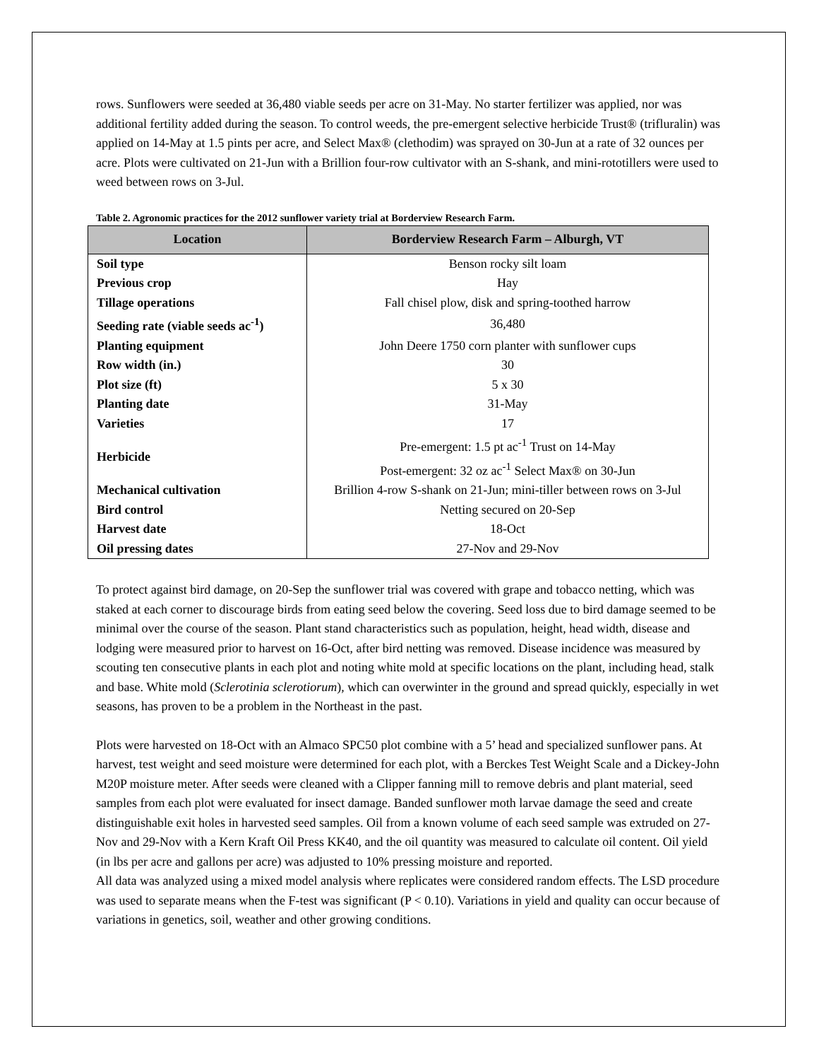rows. Sunflowers were seeded at 36,480 viable seeds per acre on 31-May. No starter fertilizer was applied, nor was additional fertility added during the season. To control weeds, the pre-emergent selective herbicide Trust® (trifluralin) was applied on 14-May at 1.5 pints per acre, and Select Max® (clethodim) was sprayed on 30-Jun at a rate of 32 ounces per acre. Plots were cultivated on 21-Jun with a Brillion four-row cultivator with an S-shank, and mini-rototillers were used to weed between rows on 3-Jul.
Table 2. Agronomic practices for the 2012 sunflower variety trial at Borderview Research Farm.
| Location | Borderview Research Farm – Alburgh, VT |
| --- | --- |
| Soil type | Benson rocky silt loam |
| Previous crop | Hay |
| Tillage operations | Fall chisel plow, disk and spring-toothed harrow |
| Seeding rate (viable seeds ac<sup>-1</sup>) | 36,480 |
| Planting equipment | John Deere 1750 corn planter with sunflower cups |
| Row width (in.) | 30 |
| Plot size (ft) | 5 x 30 |
| Planting date | 31-May |
| Varieties | 17 |
| Herbicide | Pre-emergent: 1.5 pt ac<sup>-1</sup> Trust on 14-May Post-emergent: 32 oz ac<sup>-1</sup> Select Max® on 30-Jun |
| Mechanical cultivation | Brillion 4-row S-shank on 21-Jun; mini-tiller between rows on 3-Jul |
| Bird control | Netting secured on 20-Sep |
| Harvest date | 18-Oct |
| Oil pressing dates | 27-Nov and 29-Nov |
To protect against bird damage, on 20-Sep the sunflower trial was covered with grape and tobacco netting, which was staked at each corner to discourage birds from eating seed below the covering. Seed loss due to bird damage seemed to be minimal over the course of the season. Plant stand characteristics such as population, height, head width, disease and lodging were measured prior to harvest on 16-Oct, after bird netting was removed. Disease incidence was measured by scouting ten consecutive plants in each plot and noting white mold at specific locations on the plant, including head, stalk and base. White mold (Sclerotinia sclerotiorum), which can overwinter in the ground and spread quickly, especially in wet seasons, has proven to be a problem in the Northeast in the past.
Plots were harvested on 18-Oct with an Almaco SPC50 plot combine with a 5’ head and specialized sunflower pans. At harvest, test weight and seed moisture were determined for each plot, with a Berckes Test Weight Scale and a Dickey-John M20P moisture meter. After seeds were cleaned with a Clipper fanning mill to remove debris and plant material, seed samples from each plot were evaluated for insect damage. Banded sunflower moth larvae damage the seed and create distinguishable exit holes in harvested seed samples. Oil from a known volume of each seed sample was extruded on 27-Nov and 29-Nov with a Kern Kraft Oil Press KK40, and the oil quantity was measured to calculate oil content. Oil yield (in lbs per acre and gallons per acre) was adjusted to 10% pressing moisture and reported.
All data was analyzed using a mixed model analysis where replicates were considered random effects. The LSD procedure was used to separate means when the F-test was significant (P < 0.10). Variations in yield and quality can occur because of variations in genetics, soil, weather and other growing conditions.